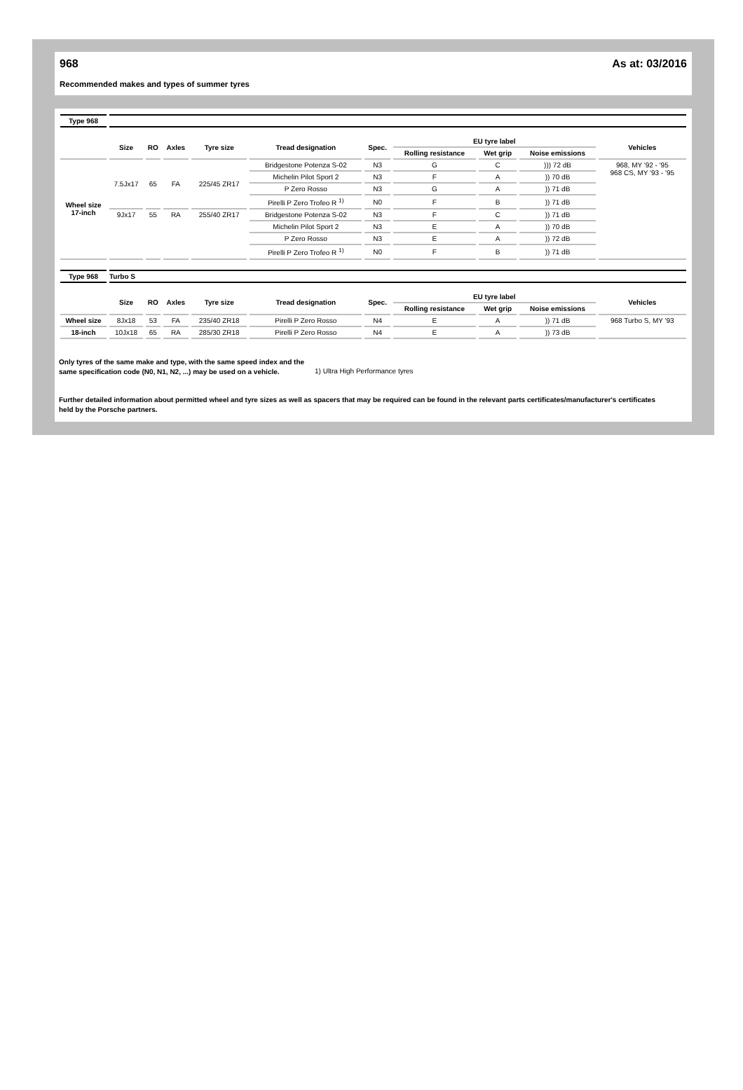968 As at: 03/2016
Recommended makes and types of summer tyres
| Type 968 | | | | | | | | | | |
| | Size | RO | Axles | Tyre size | Tread designation | Spec. | EU tyre label | | | Vehicles |
| | | | | | | | Rolling resistance | Wet grip | Noise emissions | |
| Wheel size 17-inch | 7.5Jx17 | 65 | FA | 225/45 ZR17 | Bridgestone Potenza S-02 | N3 | G | C | ))) 72 dB | 968, MY '92 - '95 968 CS, MY '93 - '95 |
| | | | | | Michelin Pilot Sport 2 | N3 | F | A | )) 70 dB | |
| | | | | | P Zero Rosso | N3 | G | A | )) 71 dB | |
| | | | | | Pirelli P Zero Trofeo R <sup>1)</sup> | N0 | F | B | )) 71 dB | |
| | 9Jx17 | 55 | RA | 255/40 ZR17 | Bridgestone Potenza S-02 | N3 | F | C | )) 71 dB | |
| | | | | | Michelin Pilot Sport 2 | N3 | E | A | )) 70 dB | |
| | | | | | P Zero Rosso | N3 | E | A | )) 72 dB | |
| | | | | | Pirelli P Zero Trofeo R <sup>1)</sup> | N0 | F | B | )) 71 dB | |
| Type 968 | Turbo S | | | | | | | | | |
| | Size | RO | Axles | Tyre size | Tread designation | Spec. | EU tyre label | | | Vehicles |
| | | | | | | | Rolling resistance | Wet grip | Noise emissions | |
| Wheel size | 8Jx18 | 53 | FA | 235/40 ZR18 | Pirelli P Zero Rosso | N4 | E | A | )) 71 dB | 968 Turbo S, MY '93 |
| 18-inch | 10Jx18 | 65 | RA | 285/30 ZR18 | Pirelli P Zero Rosso | N4 | E | A | )) 73 dB | |
Only tyres of the same make and type, with the same speed index and the same specification code (N0, N1, N2, ...) may be used on a vehicle.
1) Ultra High Performance tyres
Further detailed information about permitted wheel and tyre sizes as well as spacers that may be required can be found in the relevant parts certificates/manufacturer's certificates held by the Porsche partners.